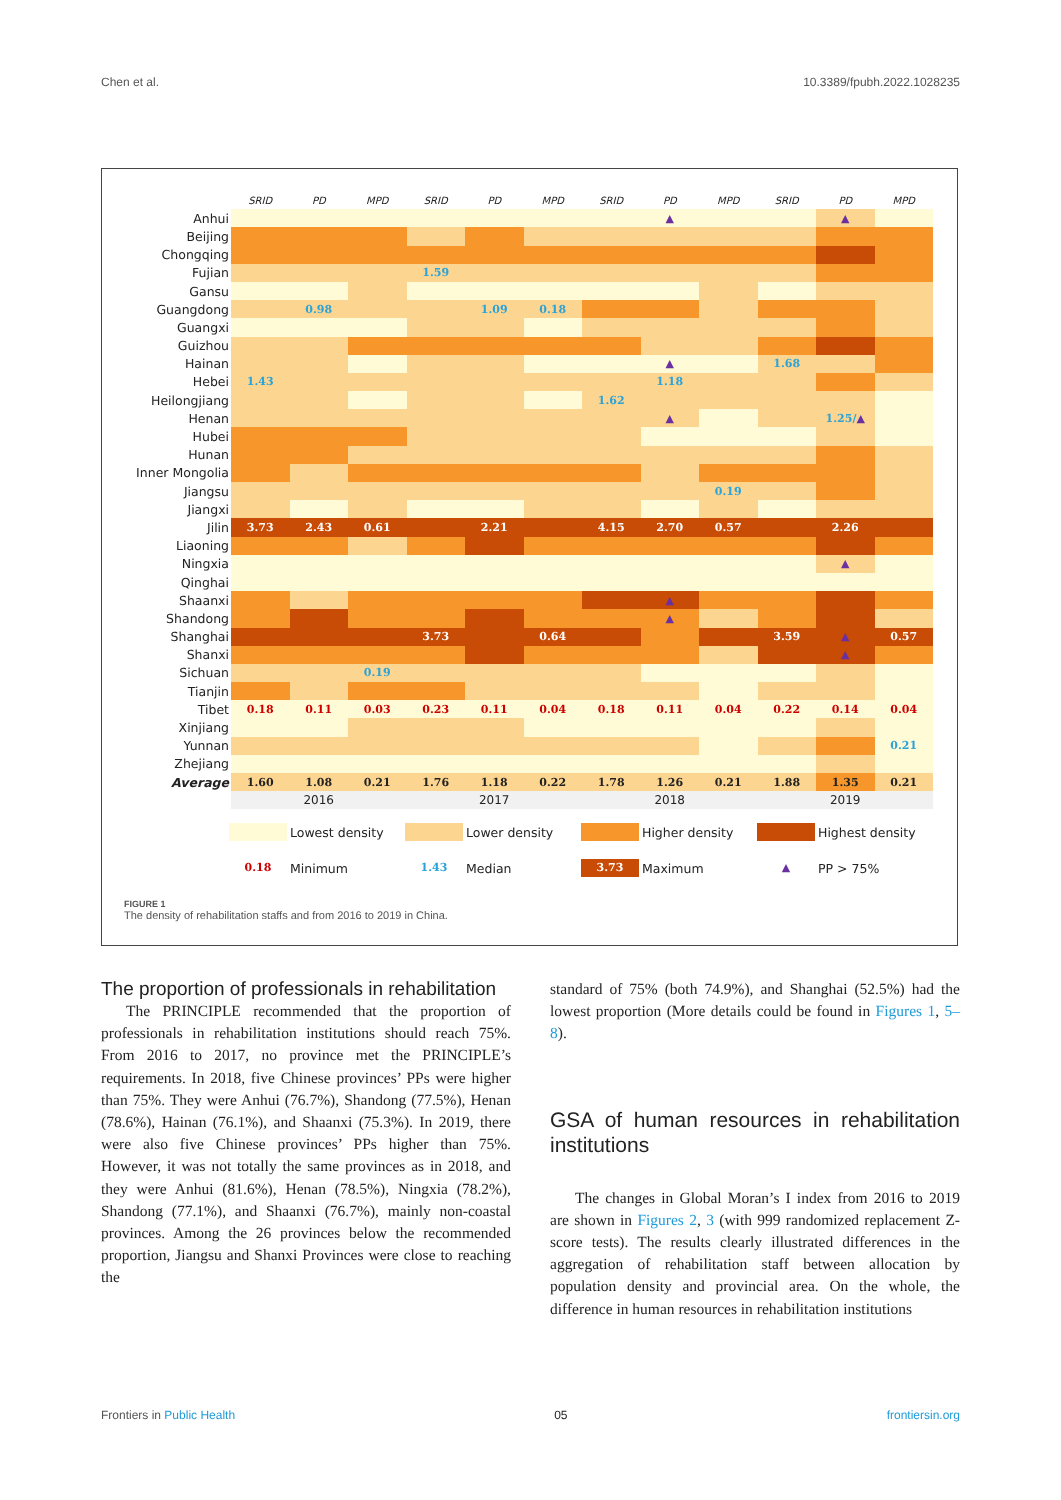Chen et al. 10.3389/fpubh.2022.1028235
| | SRID | PD | MPD | SRID | PD | MPD | SRID | PD | MPD | SRID | PD | MPD |
| Anhui | | | | | | | | ▲ | | | ▲ | |
| Beijing | | | | | | | | | | | | |
| Chongqing | | | | | | | | | | | | |
| Fujian | | | | 1.59 | | | | | | | | |
| Gansu | | | | | | | | | | | | |
| Guangdong | | 0.98 | | | 1.09 | 0.18 | | | | | | |
| Guangxi | | | | | | | | | | | | |
| Guizhou | | | | | | | | | | | | |
| Hainan | | | | | | | | ▲ | | 1.68 | | |
| Hebei | 1.43 | | | | | | | 1.18 | | | | |
| Heilongjiang | | | | | | | 1.62 | | | | | |
| Henan | | | | | | | | ▲ | | | 1.25/ ▲ | |
| Hubei | | | | | | | | | | | | |
| Hunan | | | | | | | | | | | | |
| Inner Mongolia | | | | | | | | | | | | |
| Jiangsu | | | | | | | | | 0.19 | | | |
| Jiangxi | | | | | | | | | | | | |
| Jilin | 3.73 | 2.43 | 0.61 | | 2.21 | | 4.15 | 2.70 | 0.57 | | 2.26 | |
| Liaoning | | | | | | | | | | | | |
| Ningxia | | | | | | | | | | | ▲ | |
| Qinghai | | | | | | | | | | | | |
| Shaanxi | | | | | | | | ▲ | | | | |
| Shandong | | | | | | | | ▲ | | | | |
| Shanghai | | | | 3.73 | | 0.64 | | | | 3.59 | ▲ | 0.57 |
| Shanxi | | | | | | | | | | | ▲ | |
| Sichuan | | | 0.19 | | | | | | | | | |
| Tianjin | | | | | | | | | | | | |
| Tibet | 0.18 | 0.11 | 0.03 | 0.23 | 0.11 | 0.04 | 0.18 | 0.11 | 0.04 | 0.22 | 0.14 | 0.04 |
| Xinjiang | | | | | | | | | | | | |
| Yunnan | | | | | | | | | | | | 0.21 |
| Zhejiang | | | | | | | | | | | | |
| Average | 1.60 | 1.08 | 0.21 | 1.76 | 1.18 | 0.22 | 1.78 | 1.26 | 0.21 | 1.88 | 1.35 | 0.21 |
| | 2016 | | | 2017 | | | 2018 | | | 2019 | | |
Lowest density Lower density Higher density Highest density
0.18 Minimum
1.43 Median
3.73 Maximum
▲ PP > 75%
FIGURE 1
The density of rehabilitation staffs and from 2016 to 2019 in China.
The proportion of professionals in rehabilitation
The PRINCIPLE recommended that the proportion of professionals in rehabilitation institutions should reach 75%. From 2016 to 2017, no province met the PRINCIPLE’s requirements. In 2018, five Chinese provinces’ PPs were higher than 75%. They were Anhui (76.7%), Shandong (77.5%), Henan (78.6%), Hainan (76.1%), and Shaanxi (75.3%). In 2019, there were also five Chinese provinces’ PPs higher than 75%. However, it was not totally the same provinces as in 2018, and they were Anhui (81.6%), Henan (78.5%), Ningxia (78.2%), Shandong (77.1%), and Shaanxi (76.7%), mainly non-coastal provinces. Among the 26 provinces below the recommended proportion, Jiangsu and Shanxi Provinces were close to reaching the
standard of 75% (both 74.9%), and Shanghai (52.5%) had the lowest proportion (More details could be found in Figures 1, 5–8).
GSA of human resources in rehabilitation institutions
The changes in Global Moran’s I index from 2016 to 2019 are shown in Figures 2, 3 (with 999 randomized replacement Z-score tests). The results clearly illustrated differences in the aggregation of rehabilitation staff between allocation by population density and provincial area. On the whole, the difference in human resources in rehabilitation institutions
Frontiers in Public Health 05 frontiersin.org